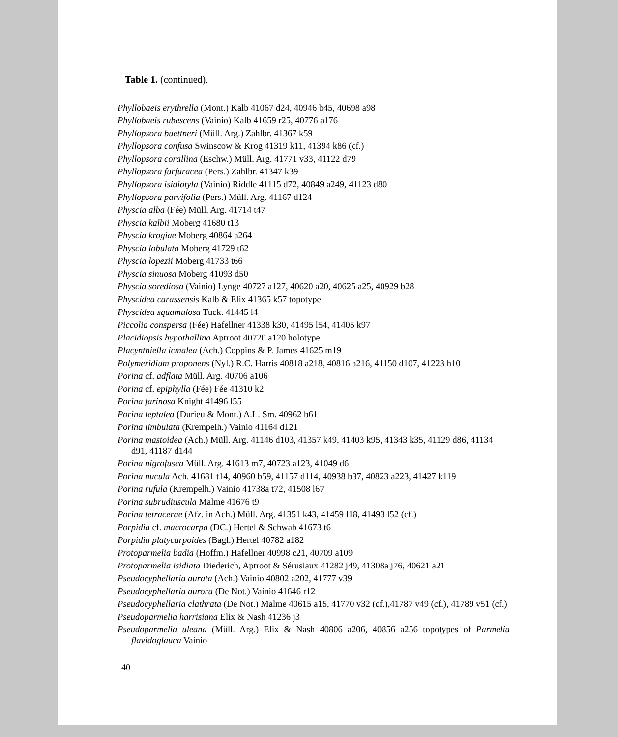Table 1. (continued).
| Phyllobaeis erythrella (Mont.) Kalb 41067 d24, 40946 b45, 40698 a98 |
| Phyllobaeis rubescens (Vainio) Kalb 41659 r25, 40776 a176 |
| Phyllopsora buettneri (Müll. Arg.) Zahlbr. 41367 k59 |
| Phyllopsora confusa Swinscow & Krog 41319 k11, 41394 k86 (cf.) |
| Phyllopsora corallina (Eschw.) Müll. Arg. 41771 v33, 41122 d79 |
| Phyllopsora furfuracea (Pers.) Zahlbr. 41347 k39 |
| Phyllopsora isidiotyla (Vainio) Riddle 41115 d72, 40849 a249, 41123 d80 |
| Phyllopsora parvifolia (Pers.) Müll. Arg. 41167 d124 |
| Physcia alba (Fée) Müll. Arg. 41714 t47 |
| Physcia kalbii Moberg 41680 t13 |
| Physcia krogiae Moberg 40864 a264 |
| Physcia lobulata Moberg 41729 t62 |
| Physcia lopezii Moberg 41733 t66 |
| Physcia sinuosa Moberg 41093 d50 |
| Physcia sorediosa (Vainio) Lynge 40727 a127, 40620 a20, 40625 a25, 40929 b28 |
| Physcidea carassensis Kalb & Elix 41365 k57 topotype |
| Physcidea squamulosa Tuck. 41445 l4 |
| Piccolia conspersa (Fée) Hafellner 41338 k30, 41495 l54, 41405 k97 |
| Placidiopsis hypothallina Aptroot 40720 a120 holotype |
| Placynthiella icmalea (Ach.) Coppins & P. James 41625 m19 |
| Polymeridium proponens (Nyl.) R.C. Harris 40818 a218, 40816 a216, 41150 d107, 41223 h10 |
| Porina cf. adflata Müll. Arg. 40706 a106 |
| Porina cf. epiphylla (Fée) Fée 41310 k2 |
| Porina farinosa Knight 41496 l55 |
| Porina leptalea (Durieu & Mont.) A.L. Sm. 40962 b61 |
| Porina limbulata (Krempelh.) Vainio 41164 d121 |
| Porina mastoidea (Ach.) Müll. Arg. 41146 d103, 41357 k49, 41403 k95, 41343 k35, 41129 d86, 41134 d91, 41187 d144 |
| Porina nigrofusca Müll. Arg. 41613 m7, 40723 a123, 41049 d6 |
| Porina nucula Ach. 41681 t14, 40960 b59, 41157 d114, 40938 b37, 40823 a223, 41427 k119 |
| Porina rufula (Krempelh.) Vainio 41738a t72, 41508 l67 |
| Porina subrudiuscula Malme 41676 t9 |
| Porina tetracerae (Afz. in Ach.) Müll. Arg. 41351 k43, 41459 l18, 41493 l52 (cf.) |
| Porpidia cf. macrocarpa (DC.) Hertel & Schwab 41673 t6 |
| Porpidia platycarpoides (Bagl.) Hertel 40782 a182 |
| Protoparmelia badia (Hoffm.) Hafellner 40998 c21, 40709 a109 |
| Protoparmelia isidiata Diederich, Aptroot & Sérusiaux 41282 j49, 41308a j76, 40621 a21 |
| Pseudocyphellaria aurata (Ach.) Vainio 40802 a202, 41777 v39 |
| Pseudocyphellaria aurora (De Not.) Vainio 41646 r12 |
| Pseudocyphellaria clathrata (De Not.) Malme 40615 a15, 41770 v32 (cf.),41787 v49 (cf.), 41789 v51 (cf.) |
| Pseudoparmelia harrisiana Elix & Nash 41236 j3 |
| Pseudoparmelia uleana (Müll. Arg.) Elix & Nash 40806 a206, 40856 a256 topotypes of Parmelia flavidoglauca Vainio |
40